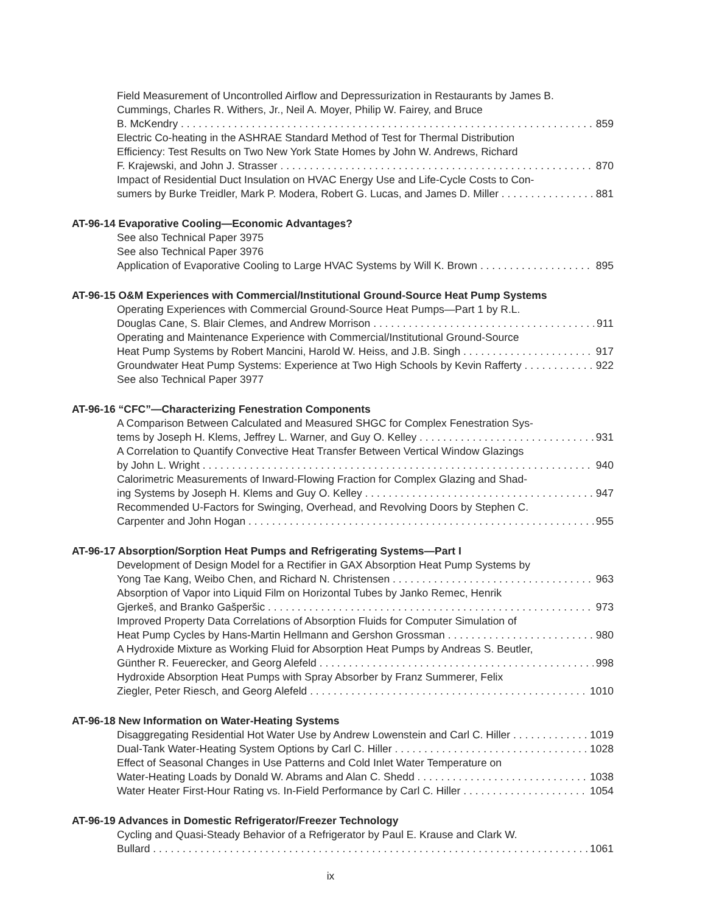Field Measurement of Uncontrolled Airflow and Depressurization in Restaurants by James B. Cummings, Charles R. Withers, Jr., Neil A. Moyer, Philip W. Fairey, and Bruce
B. McKendry 859
Electric Co-heating in the ASHRAE Standard Method of Test for Thermal Distribution Efficiency: Test Results on Two New York State Homes by John W. Andrews, Richard
F. Krajewski, and John J. Strasser 870
Impact of Residential Duct Insulation on HVAC Energy Use and Life-Cycle Costs to Con-
sumers by Burke Treidler, Mark P. Modera, Robert G. Lucas, and James D. Miller 881
AT-96-14 Evaporative Cooling—Economic Advantages?
See also Technical Paper 3975
See also Technical Paper 3976
Application of Evaporative Cooling to Large HVAC Systems by Will K. Brown 895
AT-96-15 O&M Experiences with Commercial/Institutional Ground-Source Heat Pump Systems
Operating Experiences with Commercial Ground-Source Heat Pumps—Part 1 by R.L.
Douglas Cane, S. Blair Clemes, and Andrew Morrison 911
Operating and Maintenance Experience with Commercial/Institutional Ground-Source
Heat Pump Systems by Robert Mancini, Harold W. Heiss, and J.B. Singh 917
Groundwater Heat Pump Systems: Experience at Two High Schools by Kevin Rafferty 922
See also Technical Paper 3977
AT-96-16 “CFC”—Characterizing Fenestration Components
A Comparison Between Calculated and Measured SHGC for Complex Fenestration Sys-
tems by Joseph H. Klems, Jeffrey L. Warner, and Guy O. Kelley 931
A Correlation to Quantify Convective Heat Transfer Between Vertical Window Glazings
by John L. Wright 940
Calorimetric Measurements of Inward-Flowing Fraction for Complex Glazing and Shad-
ing Systems by Joseph H. Klems and Guy O. Kelley 947
Recommended U-Factors for Swinging, Overhead, and Revolving Doors by Stephen C.
Carpenter and John Hogan 955
AT-96-17 Absorption/Sorption Heat Pumps and Refrigerating Systems—Part I
Development of Design Model for a Rectifier in GAX Absorption Heat Pump Systems by
Yong Tae Kang, Weibo Chen, and Richard N. Christensen 963
Absorption of Vapor into Liquid Film on Horizontal Tubes by Janko Remec, Henrik
Gjerkeš, and Branko Gašperšic 973
Improved Property Data Correlations of Absorption Fluids for Computer Simulation of
Heat Pump Cycles by Hans-Martin Hellmann and Gershon Grossman 980
A Hydroxide Mixture as Working Fluid for Absorption Heat Pumps by Andreas S. Beutler,
Günther R. Feuerecker, and Georg Alefeld 998
Hydroxide Absorption Heat Pumps with Spray Absorber by Franz Summerer, Felix
Ziegler, Peter Riesch, and Georg Alefeld 1010
AT-96-18 New Information on Water-Heating Systems
Disaggregating Residential Hot Water Use by Andrew Lowenstein and Carl C. Hiller 1019
Dual-Tank Water-Heating System Options by Carl C. Hiller 1028
Effect of Seasonal Changes in Use Patterns and Cold Inlet Water Temperature on
Water-Heating Loads by Donald W. Abrams and Alan C. Shedd 1038
Water Heater First-Hour Rating vs. In-Field Performance by Carl C. Hiller 1054
AT-96-19 Advances in Domestic Refrigerator/Freezer Technology
Cycling and Quasi-Steady Behavior of a Refrigerator by Paul E. Krause and Clark W.
Bullard 1061
ix